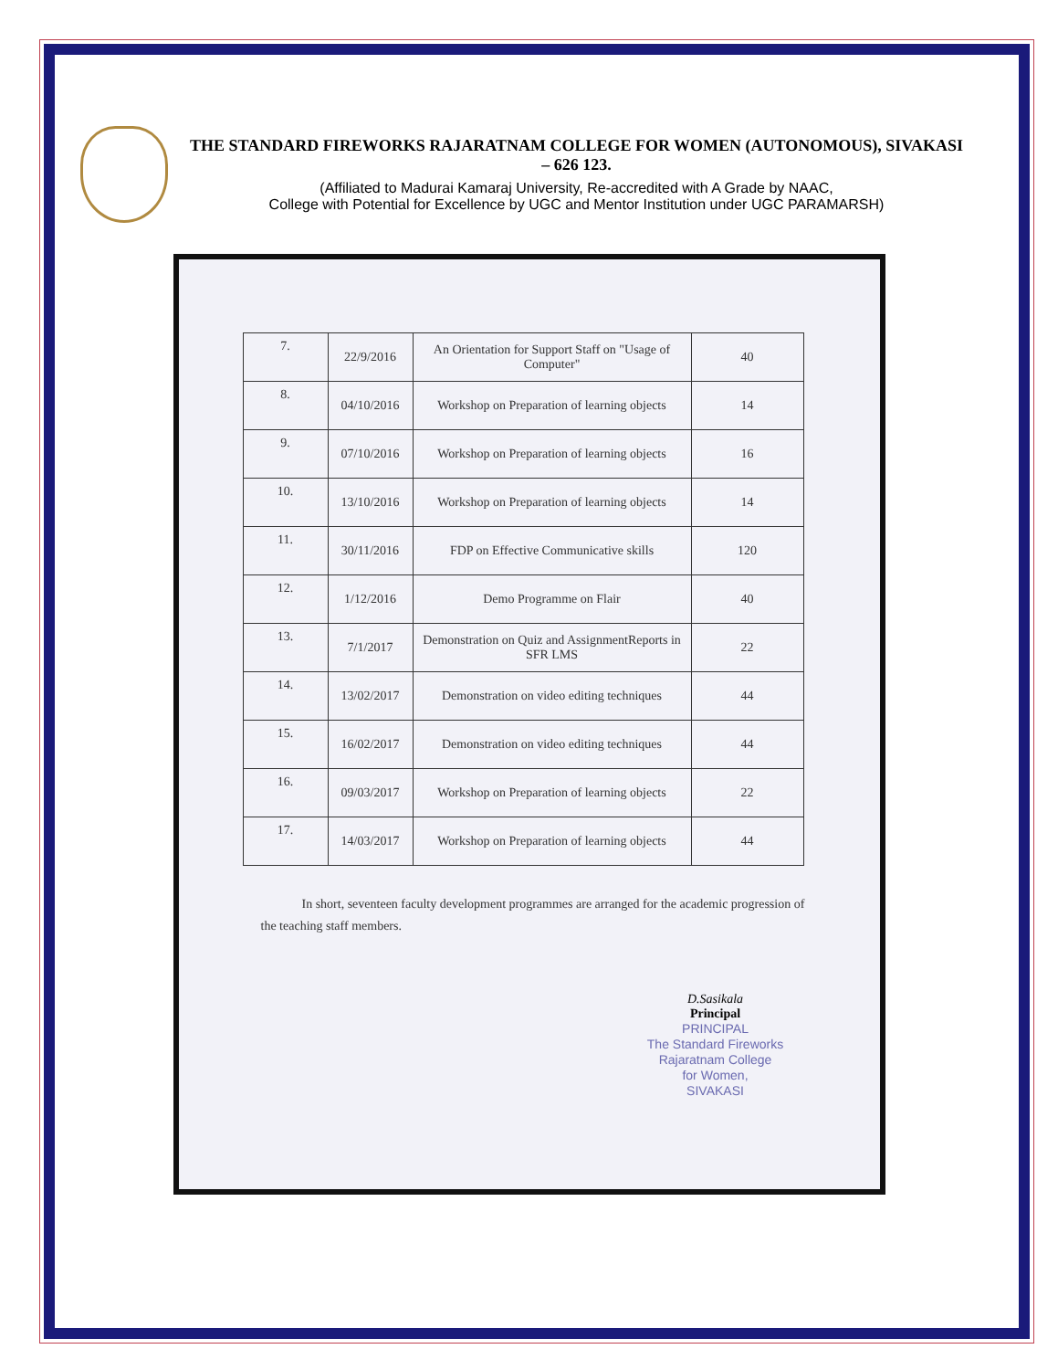THE STANDARD FIREWORKS RAJARATNAM COLLEGE FOR WOMEN (AUTONOMOUS), SIVAKASI – 626 123.
(Affiliated to Madurai Kamaraj University, Re-accredited with A Grade by NAAC,
College with Potential for Excellence by UGC and Mentor Institution under UGC PARAMARSH)
| 7. | 22/9/2016 | An Orientation for Support Staff on "Usage of Computer" | 40 |
| 8. | 04/10/2016 | Workshop on Preparation of learning objects | 14 |
| 9. | 07/10/2016 | Workshop on Preparation of learning objects | 16 |
| 10. | 13/10/2016 | Workshop on Preparation of learning objects | 14 |
| 11. | 30/11/2016 | FDP on Effective Communicative skills | 120 |
| 12. | 1/12/2016 | Demo Programme on Flair | 40 |
| 13. | 7/1/2017 | Demonstration on Quiz and AssignmentReports in SFR LMS | 22 |
| 14. | 13/02/2017 | Demonstration on video editing techniques | 44 |
| 15. | 16/02/2017 | Demonstration on video editing techniques | 44 |
| 16. | 09/03/2017 | Workshop on Preparation of learning objects | 22 |
| 17. | 14/03/2017 | Workshop on Preparation of learning objects | 44 |
In short, seventeen faculty development programmes are arranged for the academic progression of the teaching staff members.
D.Sasikala
Principal
PRINCIPAL
The Standard Fireworks
Rajaratnam College
for Women,
SIVAKASI